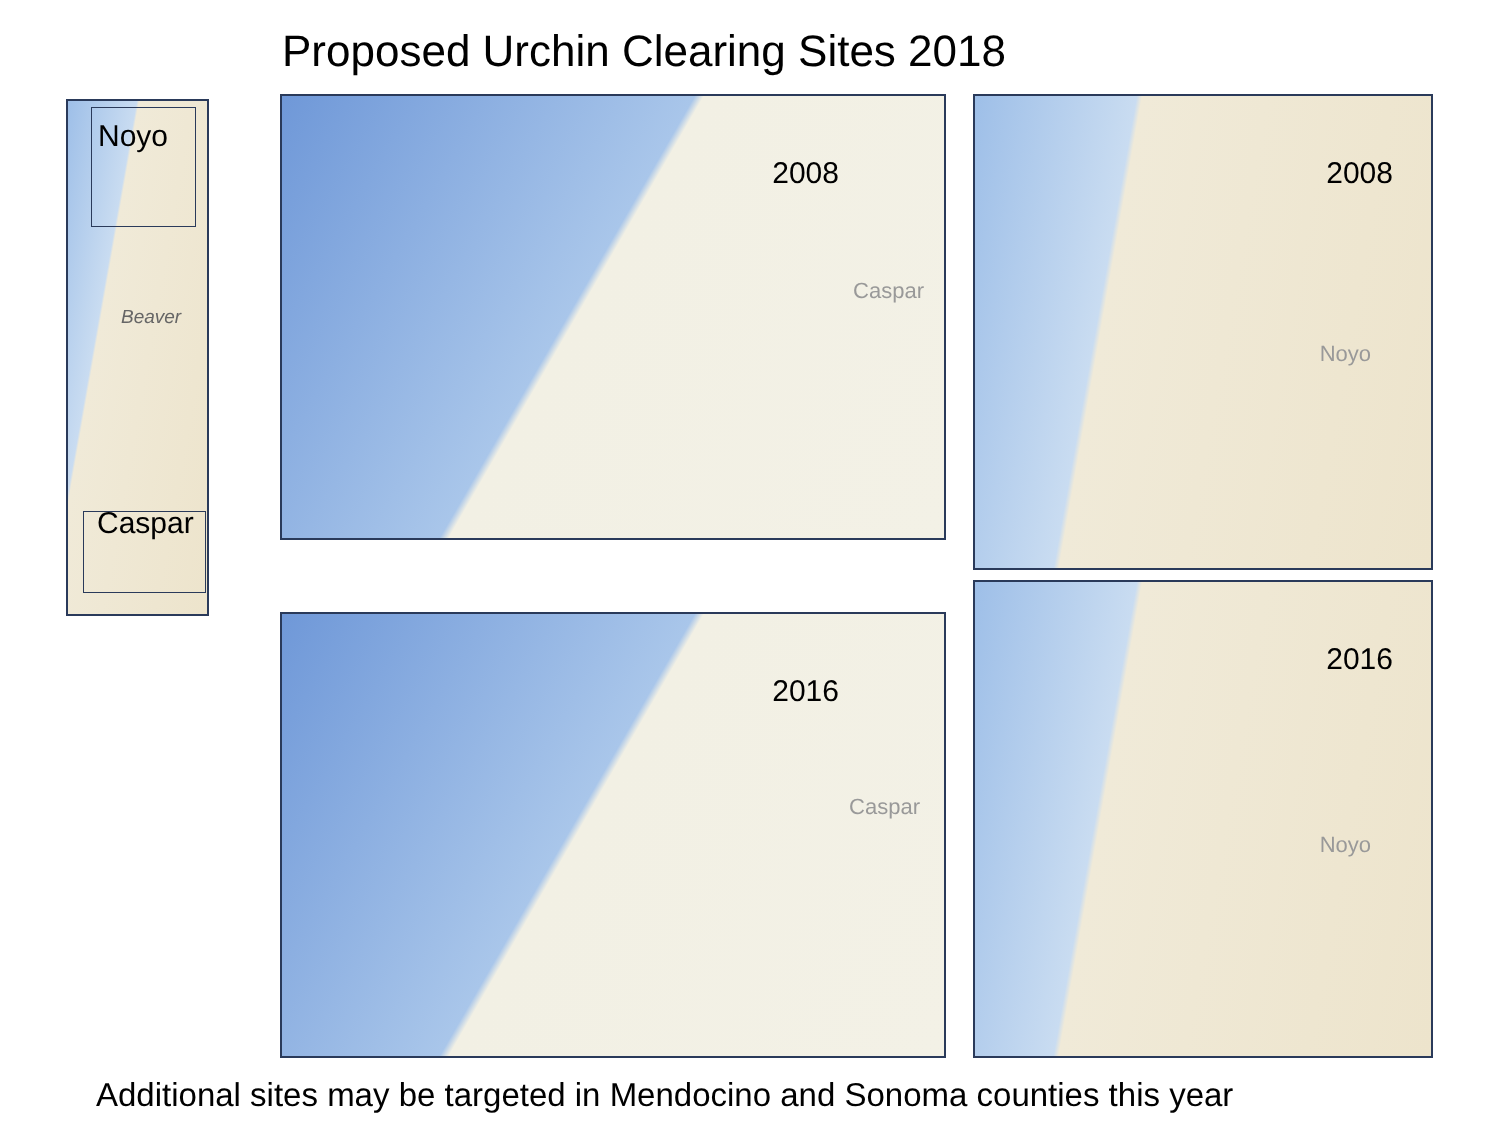Proposed Urchin Clearing Sites 2018
Noyo
Beaver
Caspar
2008
Caspar
2008
Noyo
2016
Caspar
2016
Noyo
Additional sites may be targeted in Mendocino and Sonoma counties this year